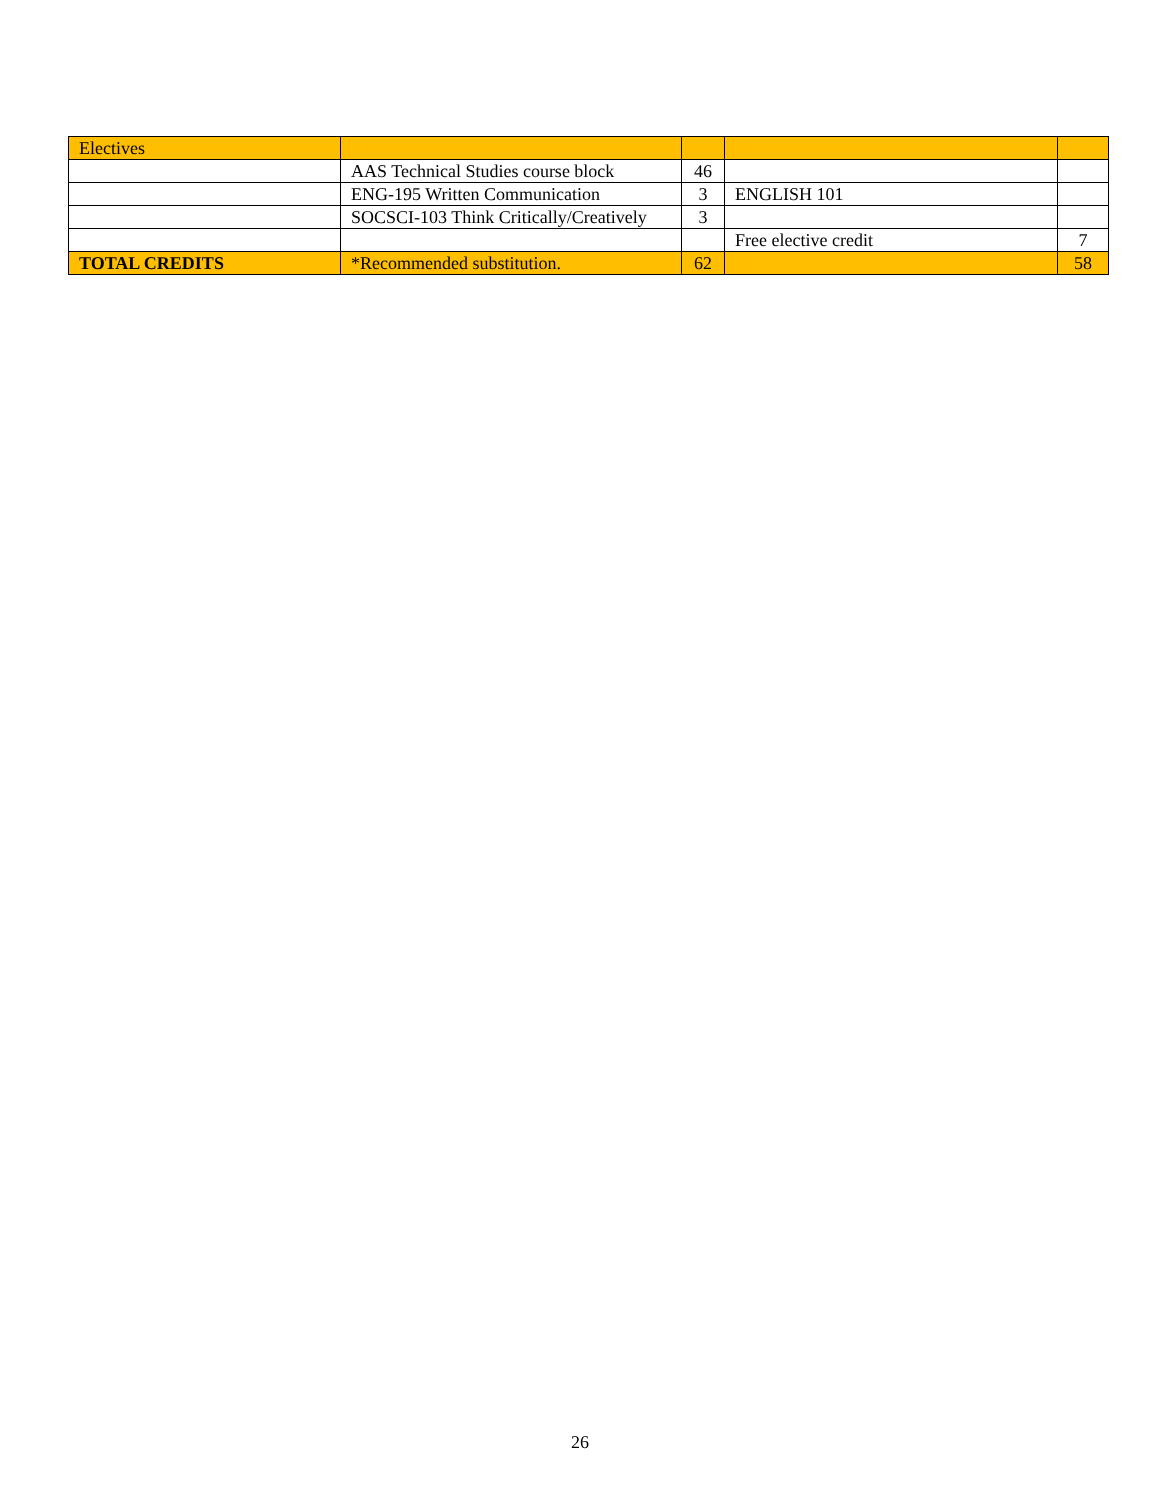| Electives | | | | |
| | AAS Technical Studies course block | 46 | | |
| | ENG-195 Written Communication | 3 | ENGLISH 101 | |
| | SOCSCI-103 Think Critically/Creatively | 3 | | |
| | | | Free elective credit | 7 |
| TOTAL CREDITS | *Recommended substitution. | 62 | | 58 |
26